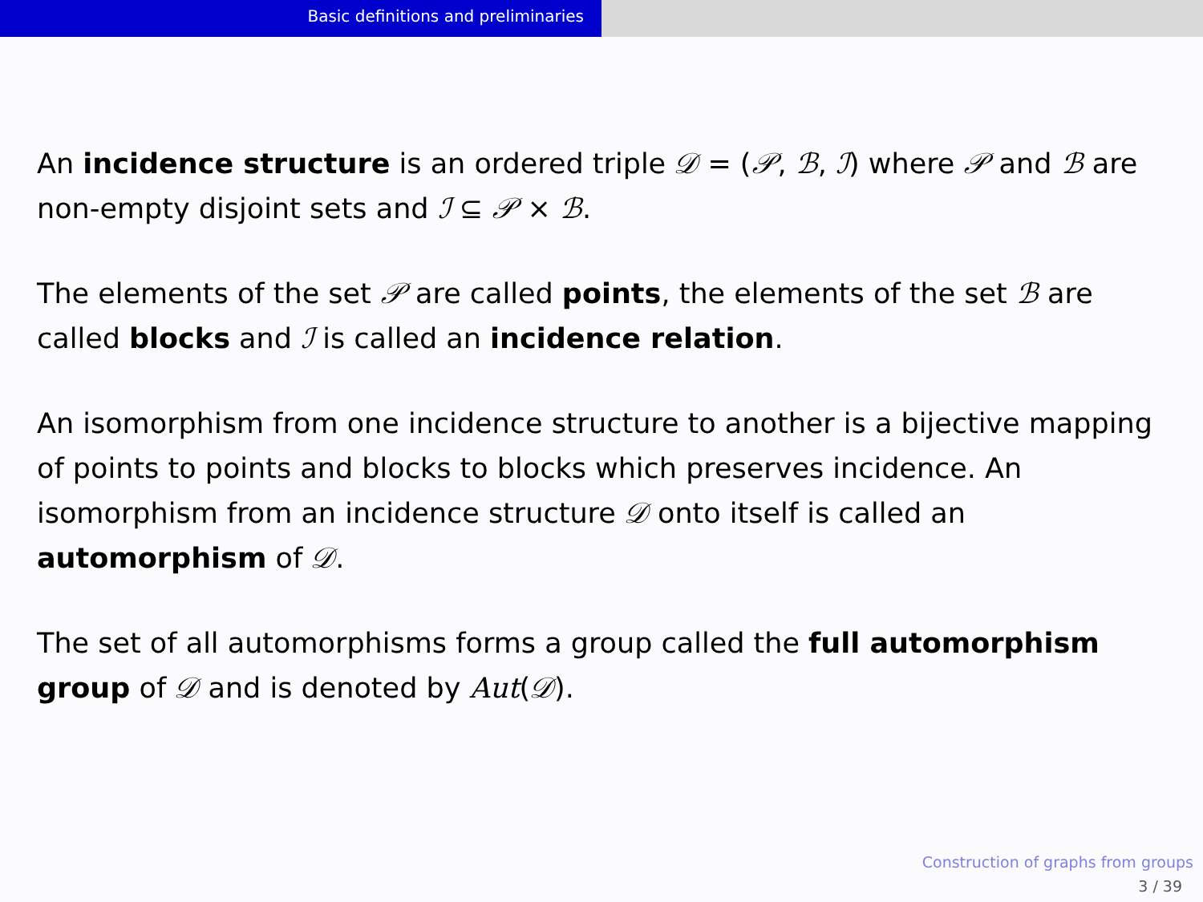Basic definitions and preliminaries
An incidence structure is an ordered triple 𝒟 = (𝒫, ℬ, ℐ) where 𝒫 and ℬ are non-empty disjoint sets and ℐ ⊆ 𝒫 × ℬ.
The elements of the set 𝒫 are called points, the elements of the set ℬ are called blocks and ℐ is called an incidence relation.
An isomorphism from one incidence structure to another is a bijective mapping of points to points and blocks to blocks which preserves incidence. An isomorphism from an incidence structure 𝒟 onto itself is called an automorphism of 𝒟.
The set of all automorphisms forms a group called the full automorphism group of 𝒟 and is denoted by Aut(𝒟).
Construction of graphs from groups
3 / 39